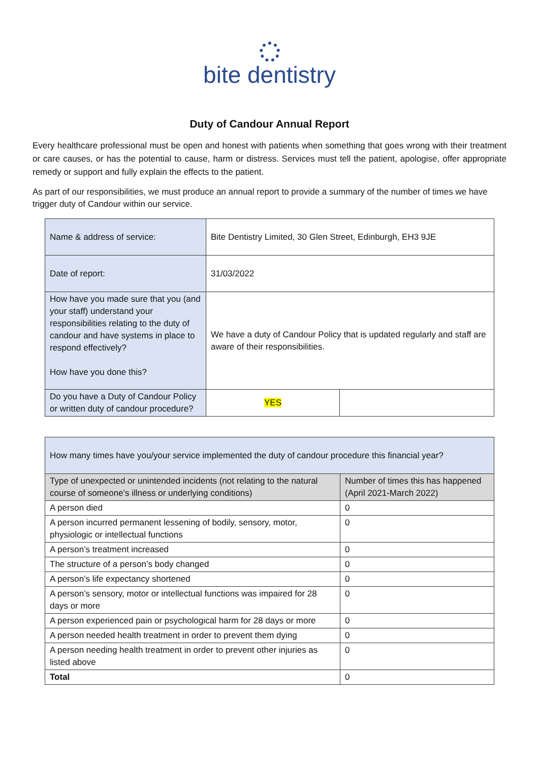bite dentistry
Duty of Candour Annual Report
Every healthcare professional must be open and honest with patients when something that goes wrong with their treatment or care causes, or has the potential to cause, harm or distress. Services must tell the patient, apologise, offer appropriate remedy or support and fully explain the effects to the patient.
As part of our responsibilities, we must produce an annual report to provide a summary of the number of times we have trigger duty of Candour within our service.
| Name & address of service: | Bite Dentistry Limited, 30 Glen Street, Edinburgh, EH3 9JE | |
| Date of report: | 31/03/2022 | |
| How have you made sure that you (and your staff) understand your responsibilities relating to the duty of candour and have systems in place to respond effectively? How have you done this? | We have a duty of Candour Policy that is updated regularly and staff are aware of their responsibilities. | |
| Do you have a Duty of Candour Policy or written duty of candour procedure? | YES | |
| How many times have you/your service implemented the duty of candour procedure this financial year? | |
| Type of unexpected or unintended incidents (not relating to the natural course of someone’s illness or underlying conditions) | Number of times this has happened (April 2021-March 2022) |
| A person died | 0 |
| A person incurred permanent lessening of bodily, sensory, motor, physiologic or intellectual functions | 0 |
| A person’s treatment increased | 0 |
| The structure of a person’s body changed | 0 |
| A person’s life expectancy shortened | 0 |
| A person’s sensory, motor or intellectual functions was impaired for 28 days or more | 0 |
| A person experienced pain or psychological harm for 28 days or more | 0 |
| A person needed health treatment in order to prevent them dying | 0 |
| A person needing health treatment in order to prevent other injuries as listed above | 0 |
| Total | 0 |